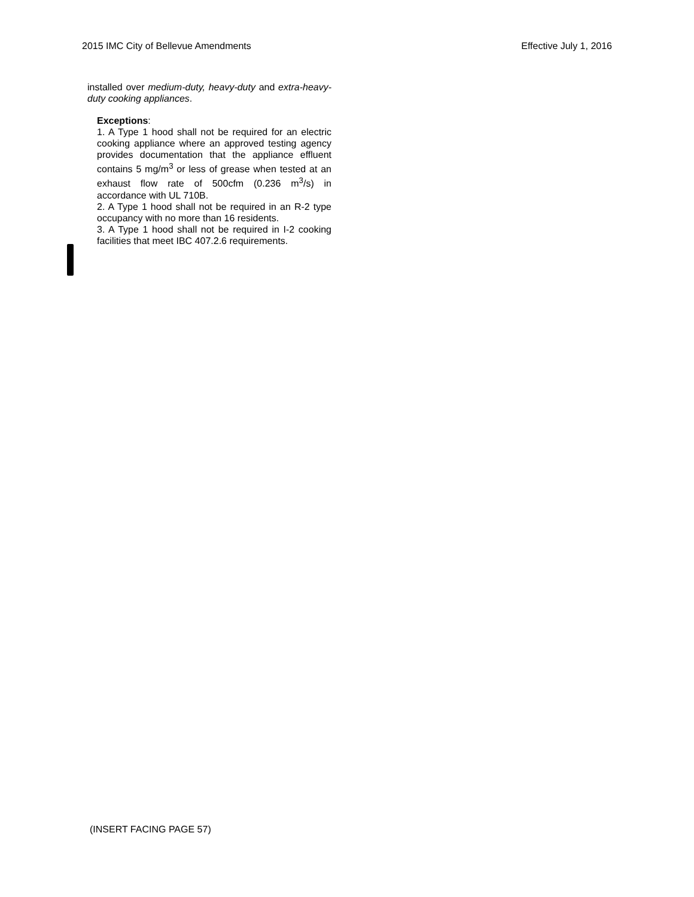2015 IMC City of Bellevue Amendments Effective July 1, 2016
installed over medium-duty, heavy-duty and extra-heavy-duty cooking appliances.
Exceptions:
1. A Type 1 hood shall not be required for an electric cooking appliance where an approved testing agency provides documentation that the appliance effluent contains 5 mg/m<sup>3</sup> or less of grease when tested at an exhaust flow rate of 500cfm (0.236 m<sup>3</sup>/s) in accordance with UL 710B.
2. A Type 1 hood shall not be required in an R-2 type occupancy with no more than 16 residents.
3. A Type 1 hood shall not be required in I-2 cooking facilities that meet IBC 407.2.6 requirements.
(INSERT FACING PAGE 57)